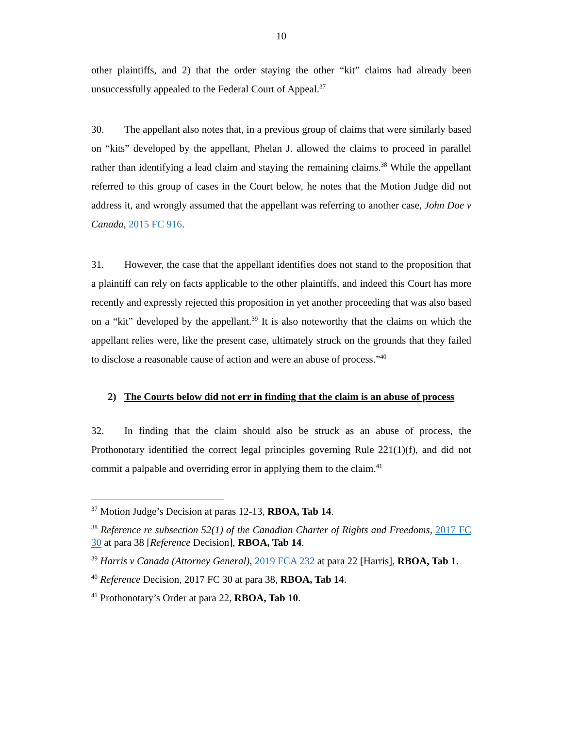10
other plaintiffs, and 2) that the order staying the other “kit” claims had already been unsuccessfully appealed to the Federal Court of Appeal.<sup>37</sup>
30. The appellant also notes that, in a previous group of claims that were similarly based on “kits” developed by the appellant, Phelan J. allowed the claims to proceed in parallel rather than identifying a lead claim and staying the remaining claims.<sup>38</sup> While the appellant referred to this group of cases in the Court below, he notes that the Motion Judge did not address it, and wrongly assumed that the appellant was referring to another case, John Doe v Canada, 2015 FC 916.
31. However, the case that the appellant identifies does not stand to the proposition that a plaintiff can rely on facts applicable to the other plaintiffs, and indeed this Court has more recently and expressly rejected this proposition in yet another proceeding that was also based on a “kit” developed by the appellant.<sup>39</sup> It is also noteworthy that the claims on which the appellant relies were, like the present case, ultimately struck on the grounds that they failed to disclose a reasonable cause of action and were an abuse of process.”<sup>40</sup>
2) The Courts below did not err in finding that the claim is an abuse of process
32. In finding that the claim should also be struck as an abuse of process, the Prothonotary identified the correct legal principles governing Rule 221(1)(f), and did not commit a palpable and overriding error in applying them to the claim.<sup>41</sup>
<sup>37</sup> Motion Judge’s Decision at paras 12-13, RBOA, Tab 14.
<sup>38</sup> Reference re subsection 52(1) of the Canadian Charter of Rights and Freedoms, 2017 FC 30 at para 38 [Reference Decision], RBOA, Tab 14.
<sup>39</sup> Harris v Canada (Attorney General), 2019 FCA 232 at para 22 [Harris], RBOA, Tab 1.
<sup>40</sup> Reference Decision, 2017 FC 30 at para 38, RBOA, Tab 14.
<sup>41</sup> Prothonotary’s Order at para 22, RBOA, Tab 10.